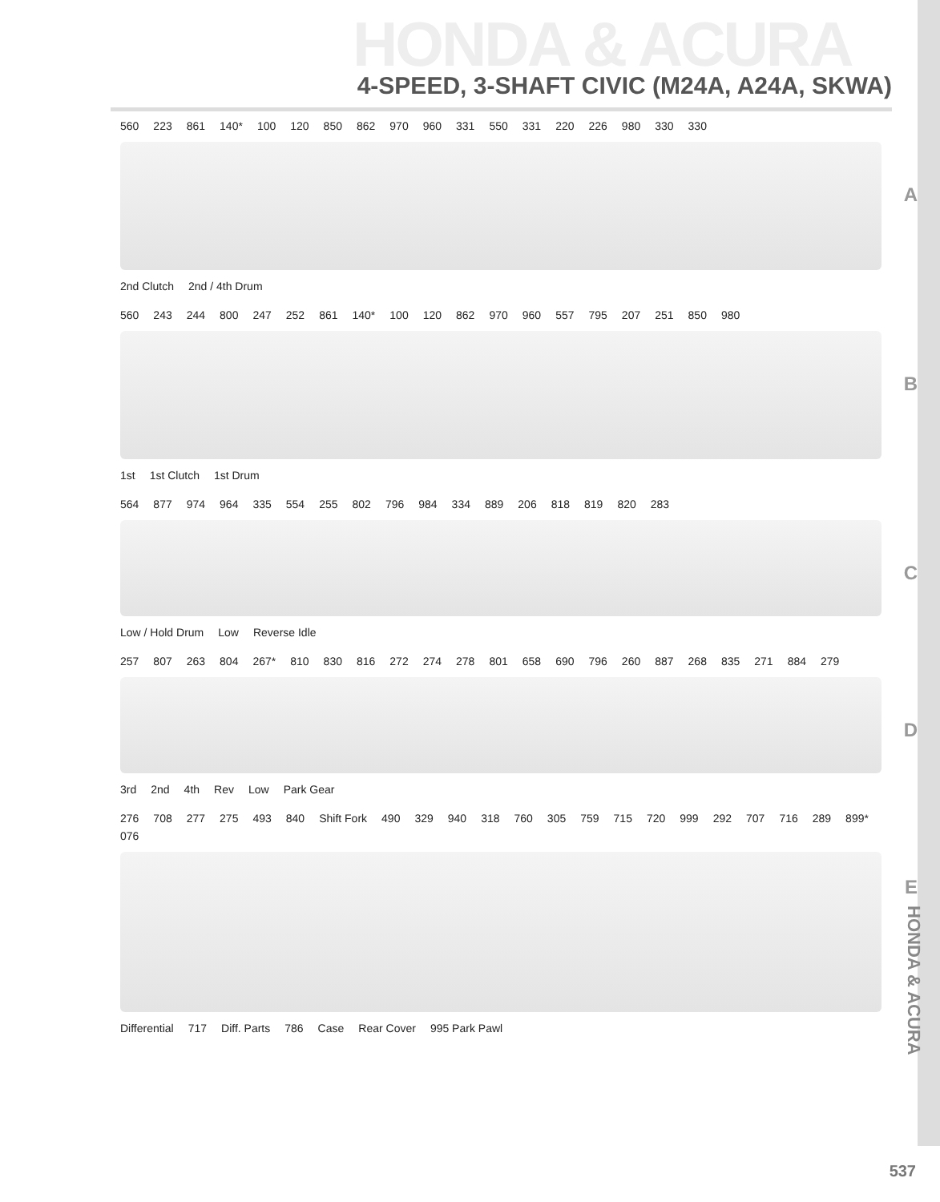HONDA & ACURA
4-SPEED, 3-SHAFT CIVIC (M24A, A24A, SKWA)
560 223 861 140* 100 120 850 862 970 960 331 550 331 220 226 980 330 330
2nd Clutch 2nd / 4th Drum
A
560 243 244 800 247 252 861 140* 100 120 862 970 960 557 795 207 251 850 980
1st 1st Clutch 1st Drum
B
564 877 974 964 335 554 255 802 796 984 334 889 206 818 819 820 283
Low / Hold Drum Low Reverse Idle
C
257 807 263 804 267* 810 830 816 272 274 278 801 658 690 796 260 887 268 835 271 884 279
3rd 2nd 4th Rev Low Park Gear
D
276 708 277 275 493 840 Shift Fork 490 329 940 318 760 305 759 715 720 999 292 707 716 289 899* 076
Differential 717 Diff. Parts 786 Case Rear Cover 995 Park Pawl
E
HONDA & ACURA
537